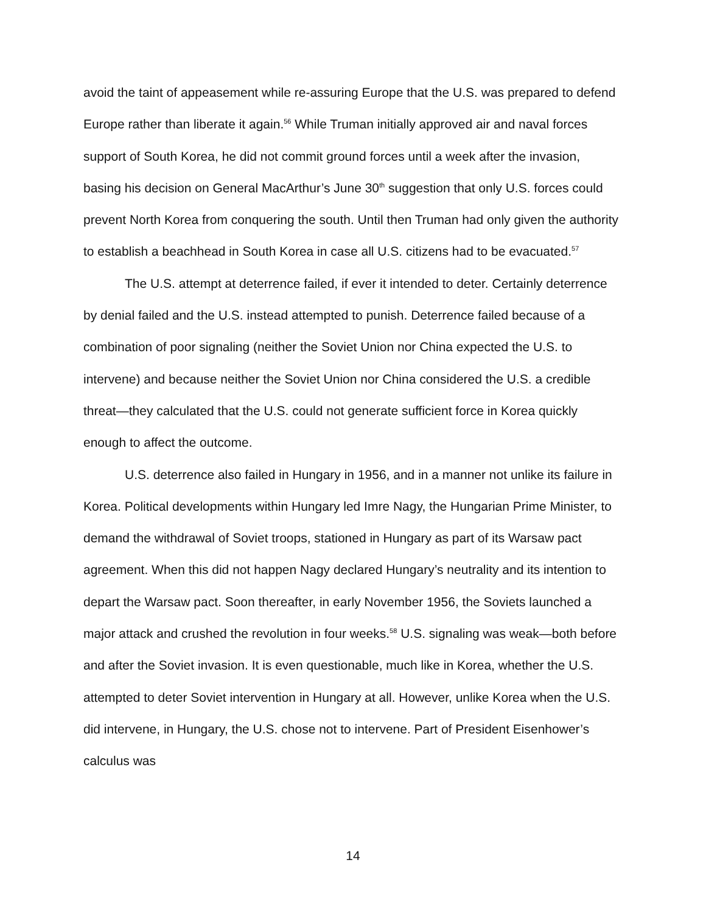avoid the taint of appeasement while re-assuring Europe that the U.S. was prepared to defend Europe rather than liberate it again.<sup>56</sup> While Truman initially approved air and naval forces support of South Korea, he did not commit ground forces until a week after the invasion, basing his decision on General MacArthur’s June 30<sup>th</sup> suggestion that only U.S. forces could prevent North Korea from conquering the south. Until then Truman had only given the authority to establish a beachhead in South Korea in case all U.S. citizens had to be evacuated.<sup>57</sup>
The U.S. attempt at deterrence failed, if ever it intended to deter. Certainly deterrence by denial failed and the U.S. instead attempted to punish. Deterrence failed because of a combination of poor signaling (neither the Soviet Union nor China expected the U.S. to intervene) and because neither the Soviet Union nor China considered the U.S. a credible threat—they calculated that the U.S. could not generate sufficient force in Korea quickly enough to affect the outcome.
U.S. deterrence also failed in Hungary in 1956, and in a manner not unlike its failure in Korea. Political developments within Hungary led Imre Nagy, the Hungarian Prime Minister, to demand the withdrawal of Soviet troops, stationed in Hungary as part of its Warsaw pact agreement. When this did not happen Nagy declared Hungary’s neutrality and its intention to depart the Warsaw pact. Soon thereafter, in early November 1956, the Soviets launched a major attack and crushed the revolution in four weeks.<sup>58</sup> U.S. signaling was weak—both before and after the Soviet invasion. It is even questionable, much like in Korea, whether the U.S. attempted to deter Soviet intervention in Hungary at all. However, unlike Korea when the U.S. did intervene, in Hungary, the U.S. chose not to intervene. Part of President Eisenhower’s calculus was
14